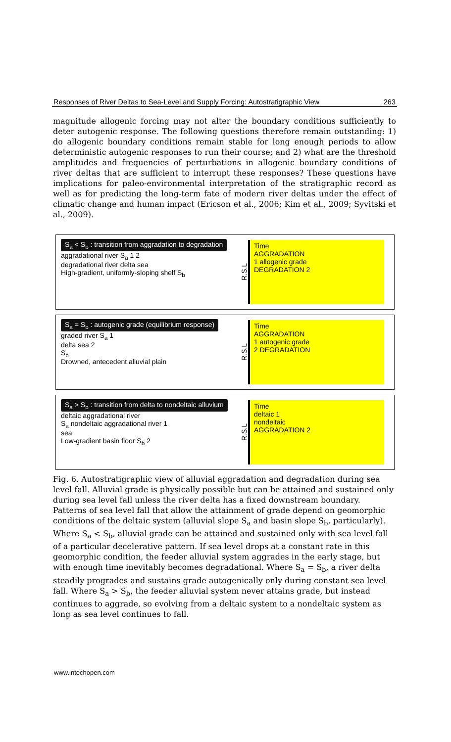Responses of River Deltas to Sea-Level and Supply Forcing: Autostratigraphic View 263
magnitude allogenic forcing may not alter the boundary conditions sufficiently to deter autogenic response. The following questions therefore remain outstanding: 1) do allogenic boundary conditions remain stable for long enough periods to allow deterministic autogenic responses to run their course; and 2) what are the threshold amplitudes and frequencies of perturbations in allogenic boundary conditions of river deltas that are sufficient to interrupt these responses? These questions have implications for paleo-environmental interpretation of the stratigraphic record as well as for predicting the long-term fate of modern river deltas under the effect of climatic change and human impact (Ericson et al., 2006; Kim et al., 2009; Syvitski et al., 2009).
S<sub>a</sub> < S<sub>b</sub> : transition from aggradation to degradation
aggradational river S<sub>a</sub> 1 2
degradational river delta sea
High-gradient, uniformly-sloping shelf S<sub>b</sub>
R.S.L
Time
AGGRADATION
1 allogenic grade
DEGRADATION 2
S<sub>a</sub> = S<sub>b</sub> : autogenic grade (equilibrium response)
graded river S<sub>a</sub> 1
delta sea 2
S<sub>b</sub>
Drowned, antecedent alluvial plain
R.S.L
Time
AGGRADATION
1 autogenic grade
2 DEGRADATION
S<sub>a</sub> > S<sub>b</sub> : transition from delta to nondeltaic alluvium
deltaic aggradational river
S<sub>a</sub> nondeltaic aggradational river 1
sea
Low-gradient basin floor S<sub>b</sub> 2
R.S.L
Time
deltaic 1
nondeltaic
AGGRADATION 2
Fig. 6. Autostratigraphic view of alluvial aggradation and degradation during sea level fall. Alluvial grade is physically possible but can be attained and sustained only during sea level fall unless the river delta has a fixed downstream boundary. Patterns of sea level fall that allow the attainment of grade depend on geomorphic conditions of the deltaic system (alluvial slope S<sub>a</sub> and basin slope S<sub>b</sub>, particularly). Where S<sub>a</sub> < S<sub>b</sub>, alluvial grade can be attained and sustained only with sea level fall of a particular decelerative pattern. If sea level drops at a constant rate in this geomorphic condition, the feeder alluvial system aggrades in the early stage, but with enough time inevitably becomes degradational. Where S<sub>a</sub> = S<sub>b</sub>, a river delta steadily progrades and sustains grade autogenically only during constant sea level fall. Where S<sub>a</sub> > S<sub>b</sub>, the feeder alluvial system never attains grade, but instead continues to aggrade, so evolving from a deltaic system to a nondeltaic system as long as sea level continues to fall.
www.intechopen.com